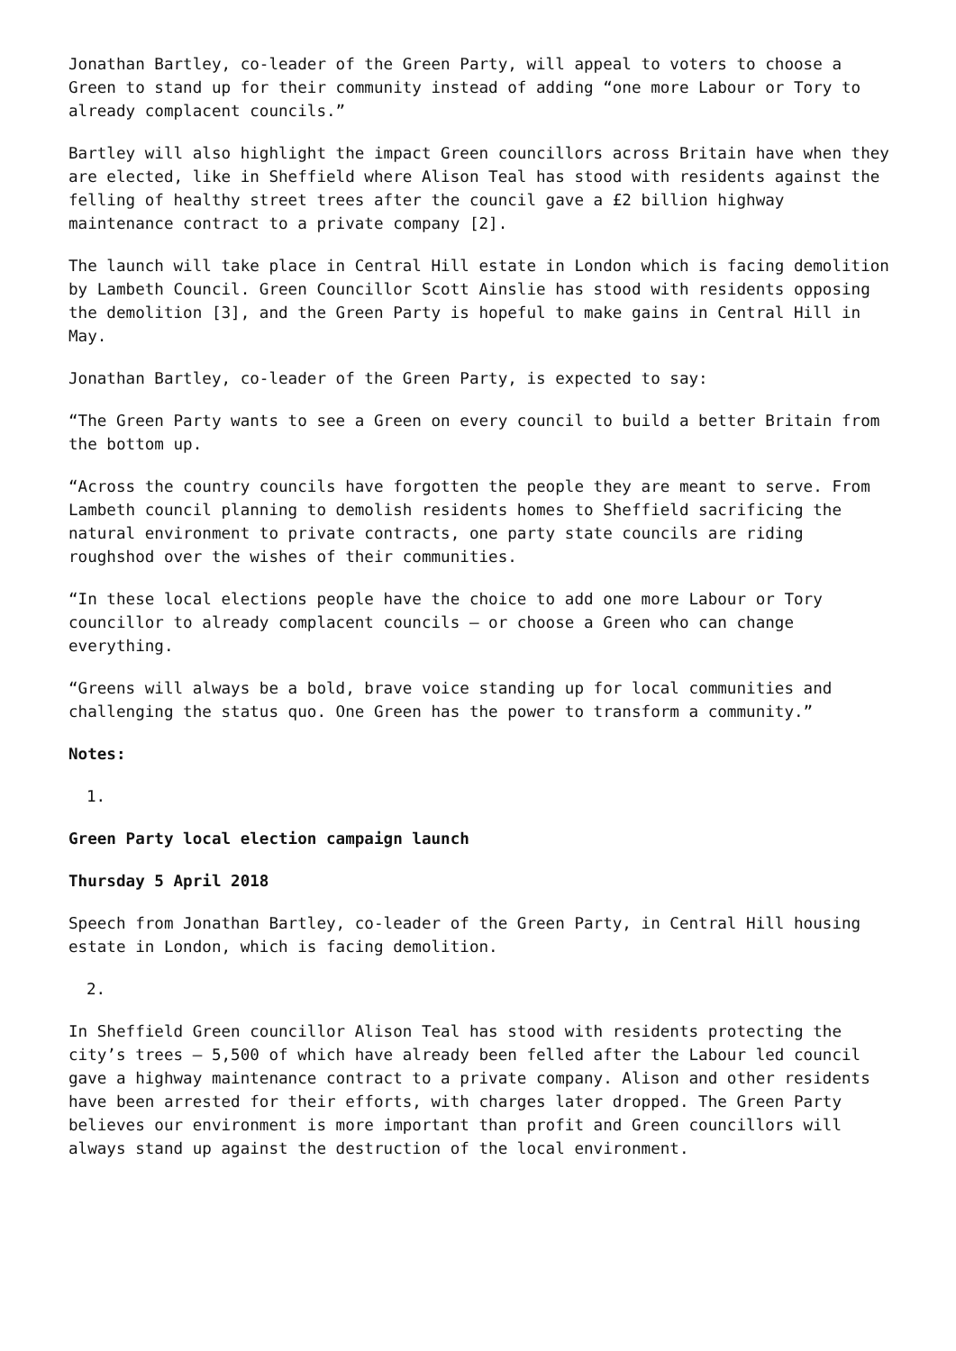Jonathan Bartley, co-leader of the Green Party, will appeal to voters to choose a Green to stand up for their community instead of adding “one more Labour or Tory to already complacent councils.”
Bartley will also highlight the impact Green councillors across Britain have when they are elected, like in Sheffield where Alison Teal has stood with residents against the felling of healthy street trees after the council gave a £2 billion highway maintenance contract to a private company [2].
The launch will take place in Central Hill estate in London which is facing demolition by Lambeth Council. Green Councillor Scott Ainslie has stood with residents opposing the demolition [3], and the Green Party is hopeful to make gains in Central Hill in May.
Jonathan Bartley, co-leader of the Green Party, is expected to say:
“The Green Party wants to see a Green on every council to build a better Britain from the bottom up.
“Across the country councils have forgotten the people they are meant to serve. From Lambeth council planning to demolish residents homes to Sheffield sacrificing the natural environment to private contracts, one party state councils are riding roughshod over the wishes of their communities.
“In these local elections people have the choice to add one more Labour or Tory councillor to already complacent councils – or choose a Green who can change everything.
“Greens will always be a bold, brave voice standing up for local communities and challenging the status quo. One Green has the power to transform a community.”
Notes:
1.
Green Party local election campaign launch
Thursday 5 April 2018
Speech from Jonathan Bartley, co-leader of the Green Party, in Central Hill housing estate in London, which is facing demolition.
2.
In Sheffield Green councillor Alison Teal has stood with residents protecting the city’s trees – 5,500 of which have already been felled after the Labour led council gave a highway maintenance contract to a private company. Alison and other residents have been arrested for their efforts, with charges later dropped. The Green Party believes our environment is more important than profit and Green councillors will always stand up against the destruction of the local environment.